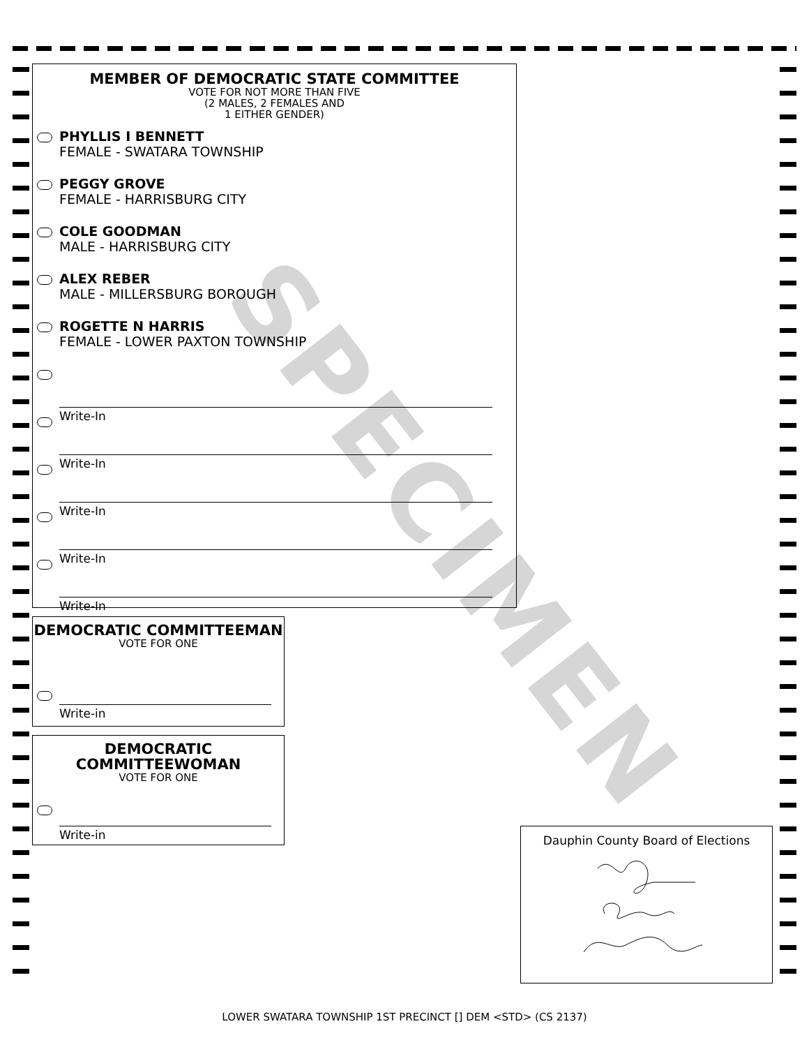SPECIMEN
MEMBER OF DEMOCRATIC STATE COMMITTEE
VOTE FOR NOT MORE THAN FIVE
(2 MALES, 2 FEMALES AND
1 EITHER GENDER)
PHYLLIS I BENNETT
FEMALE - SWATARA TOWNSHIP
PEGGY GROVE
FEMALE - HARRISBURG CITY
COLE GOODMAN
MALE - HARRISBURG CITY
ALEX REBER
MALE - MILLERSBURG BOROUGH
ROGETTE N HARRIS
FEMALE - LOWER PAXTON TOWNSHIP
Write-In
Write-In
Write-In
Write-In
Write-In
DEMOCRATIC COMMITTEEMAN
VOTE FOR ONE
Write-in
DEMOCRATIC
COMMITTEEWOMAN
VOTE FOR ONE
Write-in
Dauphin County Board of Elections
LOWER SWATARA TOWNSHIP 1ST PRECINCT [] DEM <STD> (CS 2137)